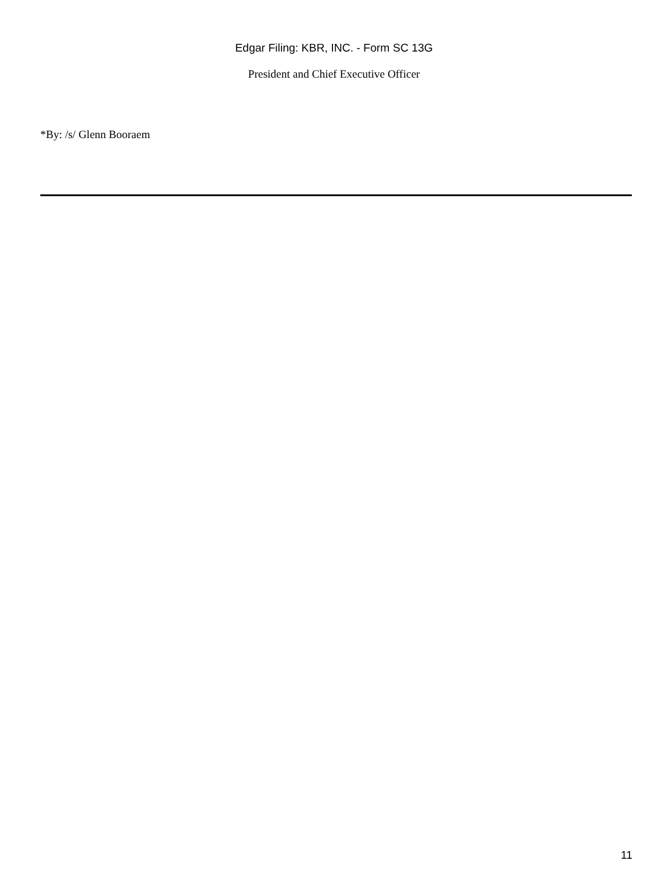Edgar Filing: KBR, INC. - Form SC 13G
President and Chief Executive Officer
*By: /s/ Glenn Booraem
11